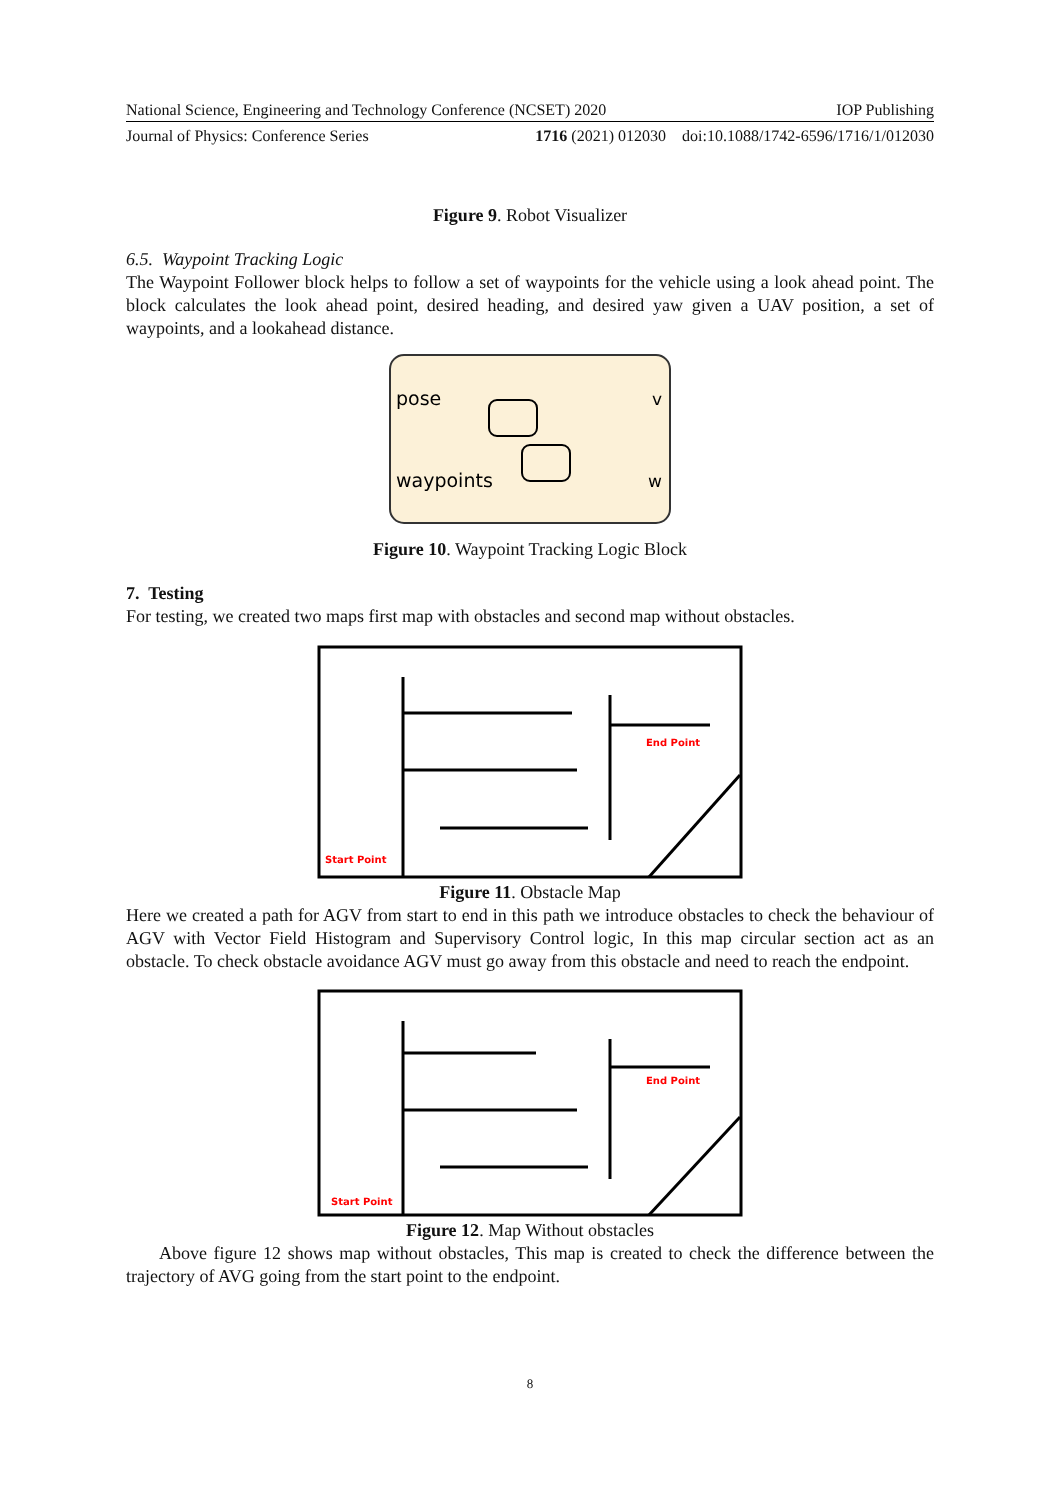National Science, Engineering and Technology Conference (NCSET) 2020 IOP Publishing
Journal of Physics: Conference Series 1716 (2021) 012030 doi:10.1088/1742-6596/1716/1/012030
Figure 9. Robot Visualizer
6.5. Waypoint Tracking Logic
The Waypoint Follower block helps to follow a set of waypoints for the vehicle using a look ahead point. The block calculates the look ahead point, desired heading, and desired yaw given a UAV position, a set of waypoints, and a lookahead distance.
pose
waypoints
v
w
Figure 10. Waypoint Tracking Logic Block
7. Testing
For testing, we created two maps first map with obstacles and second map without obstacles.
End Point
Start Point
Figure 11. Obstacle Map
Here we created a path for AGV from start to end in this path we introduce obstacles to check the behaviour of AGV with Vector Field Histogram and Supervisory Control logic, In this map circular section act as an obstacle. To check obstacle avoidance AGV must go away from this obstacle and need to reach the endpoint.
End Point
Start Point
Figure 12. Map Without obstacles
Above figure 12 shows map without obstacles, This map is created to check the difference between the trajectory of AVG going from the start point to the endpoint.
8